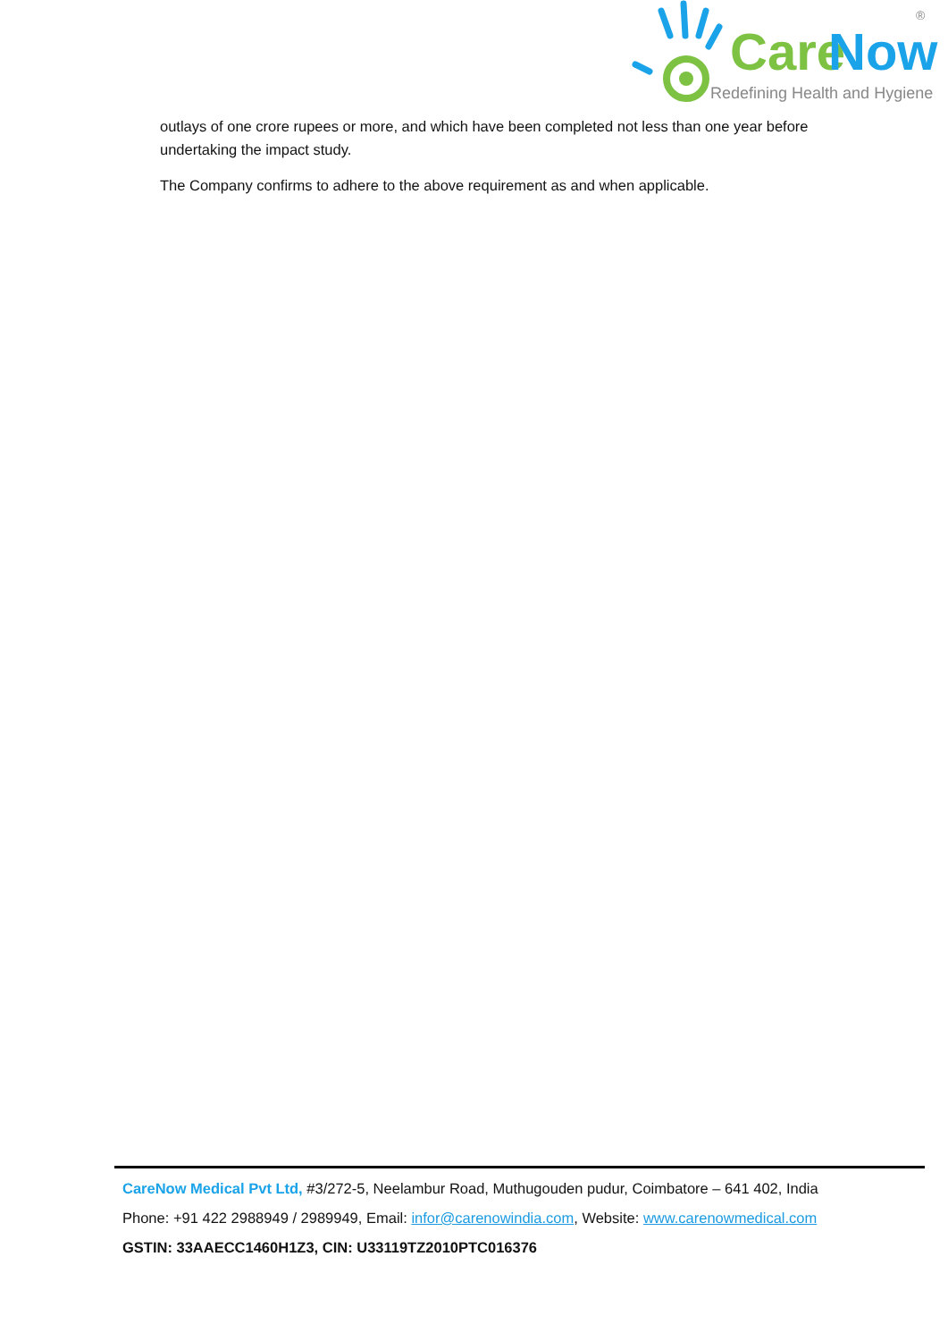Care
Now
Redefining Health and Hygiene
®
outlays of one crore rupees or more, and which have been completed not less than one year before undertaking the impact study.
The Company confirms to adhere to the above requirement as and when applicable.
CareNow Medical Pvt Ltd, #3/272-5, Neelambur Road, Muthugouden pudur, Coimbatore – 641 402, India
Phone: +91 422 2988949 / 2989949, Email: infor@carenowindia.com, Website: www.carenowmedical.com
GSTIN: 33AAECC1460H1Z3, CIN: U33119TZ2010PTC016376